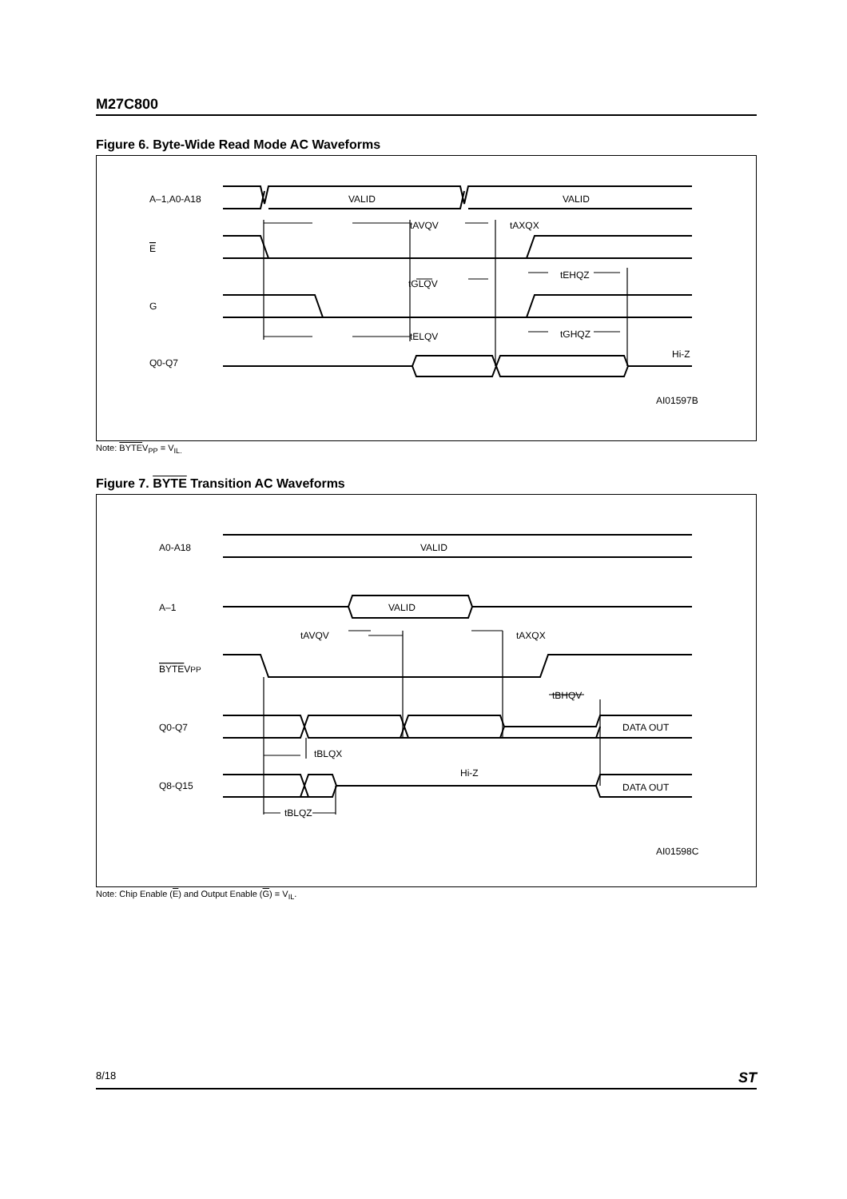M27C800
Figure 6. Byte-Wide Read Mode AC Waveforms
A–1,A0-A18
VALID
VALID
tAVQV
tAXQX
E
tGLQV
tEHQZ
G
tELQV
tGHQZ
Q0-Q7
Hi-Z
AI01597B
Note: BYTEV<sub>PP</sub> = V<sub>IL.</sub>
Figure 7. BYTE Transition AC Waveforms
A0-A18
VALID
A–1
VALID
tAVQV
tAXQX
BYTEVPP
tBHQV
Q0-Q7
DATA OUT
tBLQX
Q8-Q15
Hi-Z
DATA OUT
tBLQZ
AI01598C
Note: Chip Enable (E) and Output Enable (G) = V<sub>IL</sub>.
8/18 ST